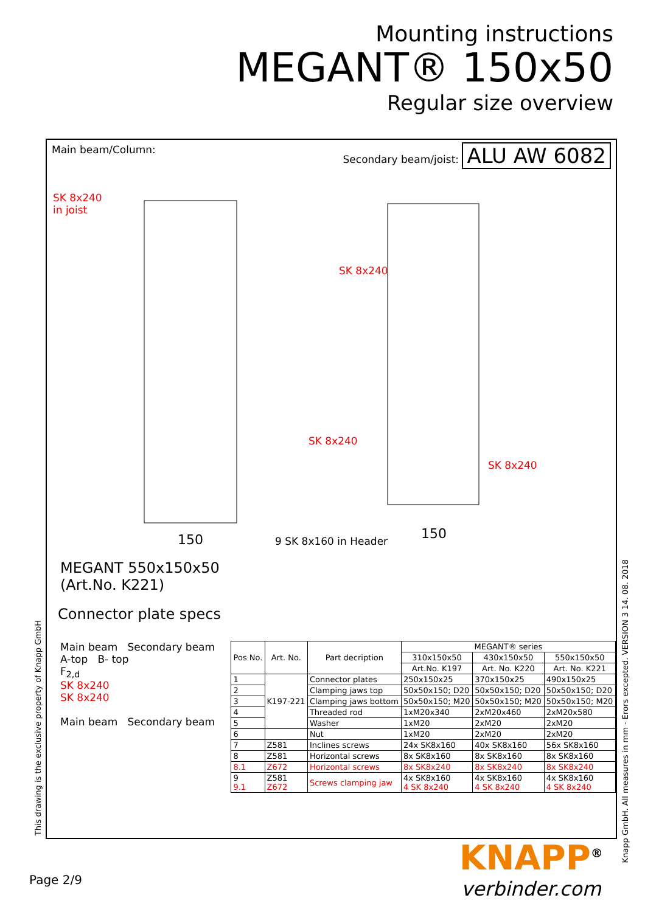Mounting instructions
MEGANT® 150x50
Regular size overview
Main beam/Column: Secondary beam/joist: ALU AW 6082
SK 8x240
in joist
SK 8x240
SK 8x240
SK 8x240
150 9 SK 8x160 in Header 150
MEGANT 550x150x50
(Art.No. K221)
Connector plate specs
Main beam Secondary beam
A-top B- top
F<sub>2,d</sub>
SK 8x240
SK 8x240
Main beam Secondary beam
| Pos No. | Art. No. | Part decription | MEGANT® series | | |
| --- | --- | --- | --- | --- | --- |
| | | | 310x150x50 | 430x150x50 | 550x150x50 |
| | | | Art.No. K197 | Art. No. K220 | Art. No. K221 |
| 1 | K197-221 | Connector plates | 250x150x25 | 370x150x25 | 490x150x25 |
| 2 | | Clamping jaws top | 50x50x150; D20 | 50x50x150; D20 | 50x50x150; D20 |
| 3 | | Clamping jaws bottom | 50x50x150; M20 | 50x50x150; M20 | 50x50x150; M20 |
| 4 | | Threaded rod | 1xM20x340 | 2xM20x460 | 2xM20x580 |
| 5 | | Washer | 1xM20 | 2xM20 | 2xM20 |
| 6 | | Nut | 1xM20 | 2xM20 | 2xM20 |
| 7 | Z581 | Inclines screws | 24x SK8x160 | 40x SK8x160 | 56x SK8x160 |
| 8 | Z581 | Horizontal screws | 8x SK8x160 | 8x SK8x160 | 8x SK8x160 |
| 8.1 | Z672 | Horizontal screws | 8x SK8x240 | 8x SK8x240 | 8x SK8x240 |
| 9 9.1 | Z581 Z672 | Screws clamping jaw | 4x SK8x160 4 SK 8x240 | 4x SK8x160 4 SK 8x240 | 4x SK8x160 4 SK 8x240 |
This drawing is the exclusive property of Knapp GmbH
Knapp GmbH. All measures in mm - Erors excepted. VERSION 3 14. 08. 2018
Page 2/9
KNAPP<sup>®</sup>
verbinder.com